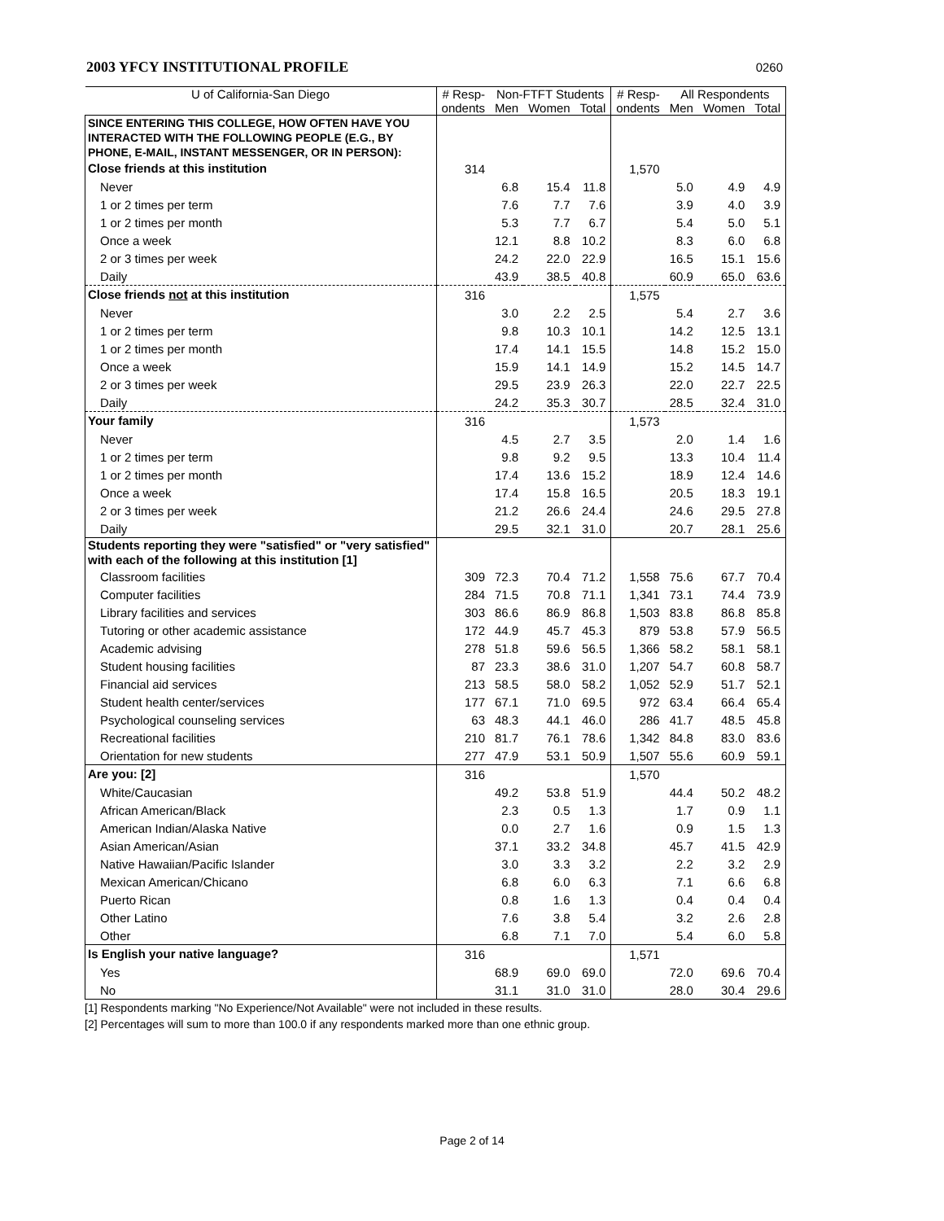2003 YFCY INSTITUTIONAL PROFILE 0260
| U of California-San Diego | # Resp- | Non-FTFT Students | | | # Resp- | All Respondents | | |
| --- | --- | --- | --- | --- | --- | --- | --- | --- |
| | ondents | Men | Women | Total | ondents | Men | Women | Total |
| SINCE ENTERING THIS COLLEGE, HOW OFTEN HAVE YOU INTERACTED WITH THE FOLLOWING PEOPLE (E.G., BY PHONE, E-MAIL, INSTANT MESSENGER, OR IN PERSON): | | | | | | | | |
| Close friends at this institution | 314 | | | | 1,570 | | | |
| Never | | 6.8 | 15.4 | 11.8 | | 5.0 | 4.9 | 4.9 |
| 1 or 2 times per term | | 7.6 | 7.7 | 7.6 | | 3.9 | 4.0 | 3.9 |
| 1 or 2 times per month | | 5.3 | 7.7 | 6.7 | | 5.4 | 5.0 | 5.1 |
| Once a week | | 12.1 | 8.8 | 10.2 | | 8.3 | 6.0 | 6.8 |
| 2 or 3 times per week | | 24.2 | 22.0 | 22.9 | | 16.5 | 15.1 | 15.6 |
| Daily | | 43.9 | 38.5 | 40.8 | | 60.9 | 65.0 | 63.6 |
| Close friends not at this institution | 316 | | | | 1,575 | | | |
| Never | | 3.0 | 2.2 | 2.5 | | 5.4 | 2.7 | 3.6 |
| 1 or 2 times per term | | 9.8 | 10.3 | 10.1 | | 14.2 | 12.5 | 13.1 |
| 1 or 2 times per month | | 17.4 | 14.1 | 15.5 | | 14.8 | 15.2 | 15.0 |
| Once a week | | 15.9 | 14.1 | 14.9 | | 15.2 | 14.5 | 14.7 |
| 2 or 3 times per week | | 29.5 | 23.9 | 26.3 | | 22.0 | 22.7 | 22.5 |
| Daily | | 24.2 | 35.3 | 30.7 | | 28.5 | 32.4 | 31.0 |
| Your family | 316 | | | | 1,573 | | | |
| Never | | 4.5 | 2.7 | 3.5 | | 2.0 | 1.4 | 1.6 |
| 1 or 2 times per term | | 9.8 | 9.2 | 9.5 | | 13.3 | 10.4 | 11.4 |
| 1 or 2 times per month | | 17.4 | 13.6 | 15.2 | | 18.9 | 12.4 | 14.6 |
| Once a week | | 17.4 | 15.8 | 16.5 | | 20.5 | 18.3 | 19.1 |
| 2 or 3 times per week | | 21.2 | 26.6 | 24.4 | | 24.6 | 29.5 | 27.8 |
| Daily | | 29.5 | 32.1 | 31.0 | | 20.7 | 28.1 | 25.6 |
| Students reporting they were "satisfied" or "very satisfied" with each of the following at this institution [1] | | | | | | | | |
| Classroom facilities | 309 | 72.3 | 70.4 | 71.2 | 1,558 | 75.6 | 67.7 | 70.4 |
| Computer facilities | 284 | 71.5 | 70.8 | 71.1 | 1,341 | 73.1 | 74.4 | 73.9 |
| Library facilities and services | 303 | 86.6 | 86.9 | 86.8 | 1,503 | 83.8 | 86.8 | 85.8 |
| Tutoring or other academic assistance | 172 | 44.9 | 45.7 | 45.3 | 879 | 53.8 | 57.9 | 56.5 |
| Academic advising | 278 | 51.8 | 59.6 | 56.5 | 1,366 | 58.2 | 58.1 | 58.1 |
| Student housing facilities | 87 | 23.3 | 38.6 | 31.0 | 1,207 | 54.7 | 60.8 | 58.7 |
| Financial aid services | 213 | 58.5 | 58.0 | 58.2 | 1,052 | 52.9 | 51.7 | 52.1 |
| Student health center/services | 177 | 67.1 | 71.0 | 69.5 | 972 | 63.4 | 66.4 | 65.4 |
| Psychological counseling services | 63 | 48.3 | 44.1 | 46.0 | 286 | 41.7 | 48.5 | 45.8 |
| Recreational facilities | 210 | 81.7 | 76.1 | 78.6 | 1,342 | 84.8 | 83.0 | 83.6 |
| Orientation for new students | 277 | 47.9 | 53.1 | 50.9 | 1,507 | 55.6 | 60.9 | 59.1 |
| Are you: [2] | 316 | | | | 1,570 | | | |
| White/Caucasian | | 49.2 | 53.8 | 51.9 | | 44.4 | 50.2 | 48.2 |
| African American/Black | | 2.3 | 0.5 | 1.3 | | 1.7 | 0.9 | 1.1 |
| American Indian/Alaska Native | | 0.0 | 2.7 | 1.6 | | 0.9 | 1.5 | 1.3 |
| Asian American/Asian | | 37.1 | 33.2 | 34.8 | | 45.7 | 41.5 | 42.9 |
| Native Hawaiian/Pacific Islander | | 3.0 | 3.3 | 3.2 | | 2.2 | 3.2 | 2.9 |
| Mexican American/Chicano | | 6.8 | 6.0 | 6.3 | | 7.1 | 6.6 | 6.8 |
| Puerto Rican | | 0.8 | 1.6 | 1.3 | | 0.4 | 0.4 | 0.4 |
| Other Latino | | 7.6 | 3.8 | 5.4 | | 3.2 | 2.6 | 2.8 |
| Other | | 6.8 | 7.1 | 7.0 | | 5.4 | 6.0 | 5.8 |
| Is English your native language? | 316 | | | | 1,571 | | | |
| Yes | | 68.9 | 69.0 | 69.0 | | 72.0 | 69.6 | 70.4 |
| No | | 31.1 | 31.0 | 31.0 | | 28.0 | 30.4 | 29.6 |
[1] Respondents marking "No Experience/Not Available" were not included in these results.
[2] Percentages will sum to more than 100.0 if any respondents marked more than one ethnic group.
Page 2 of 14